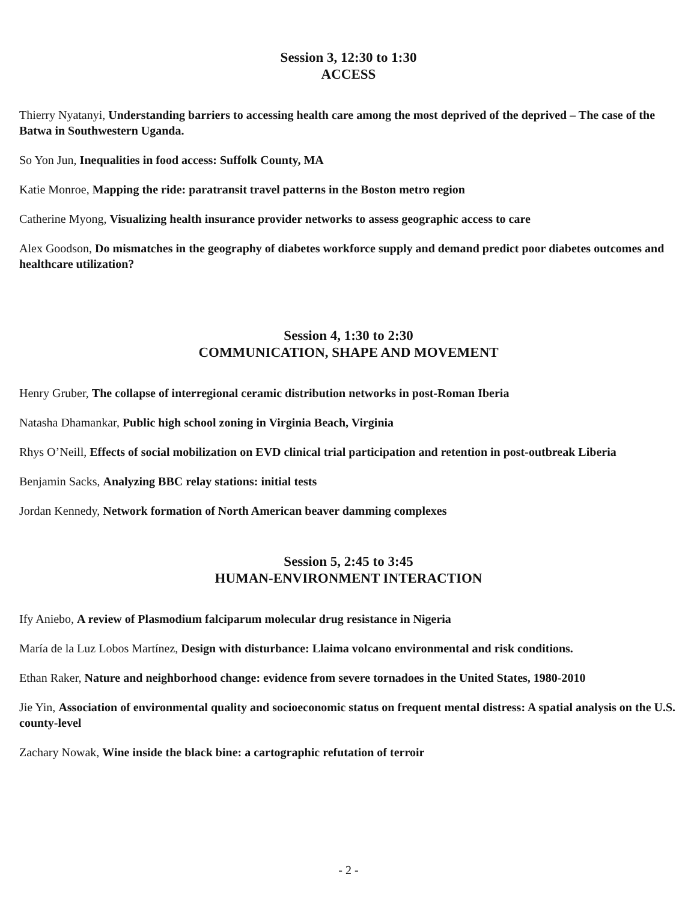Session 3, 12:30 to 1:30
ACCESS
Thierry Nyatanyi, Understanding barriers to accessing health care among the most deprived of the deprived – The case of the Batwa in Southwestern Uganda.
So Yon Jun, Inequalities in food access: Suffolk County, MA
Katie Monroe, Mapping the ride: paratransit travel patterns in the Boston metro region
Catherine Myong, Visualizing health insurance provider networks to assess geographic access to care
Alex Goodson, Do mismatches in the geography of diabetes workforce supply and demand predict poor diabetes outcomes and healthcare utilization?
Session 4, 1:30 to 2:30
COMMUNICATION, SHAPE AND MOVEMENT
Henry Gruber, The collapse of interregional ceramic distribution networks in post-Roman Iberia
Natasha Dhamankar, Public high school zoning in Virginia Beach, Virginia
Rhys O’Neill, Effects of social mobilization on EVD clinical trial participation and retention in post-outbreak Liberia
Benjamin Sacks, Analyzing BBC relay stations: initial tests
Jordan Kennedy, Network formation of North American beaver damming complexes
Session 5, 2:45 to 3:45
HUMAN-ENVIRONMENT INTERACTION
Ify Aniebo, A review of Plasmodium falciparum molecular drug resistance in Nigeria
María de la Luz Lobos Martínez, Design with disturbance: Llaima volcano environmental and risk conditions.
Ethan Raker, Nature and neighborhood change: evidence from severe tornadoes in the United States, 1980-2010
Jie Yin, Association of environmental quality and socioeconomic status on frequent mental distress: A spatial analysis on the U.S. county-level
Zachary Nowak, Wine inside the black bine: a cartographic refutation of terroir
- 2 -